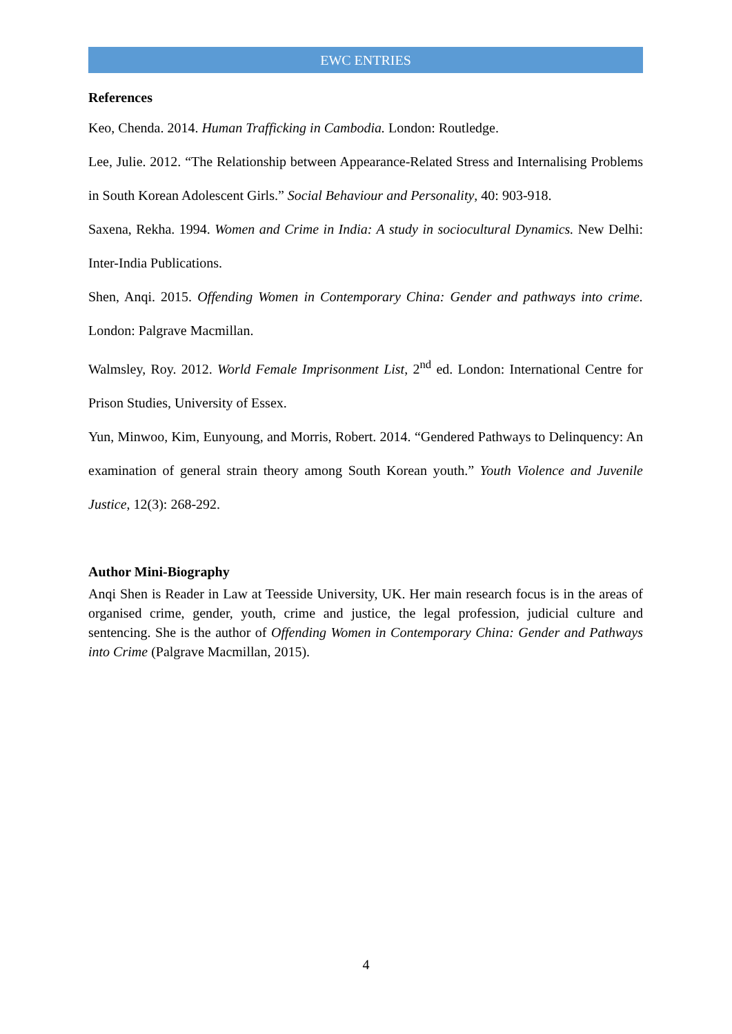EWC ENTRIES
References
Keo, Chenda. 2014. Human Trafficking in Cambodia. London: Routledge.
Lee, Julie. 2012. “The Relationship between Appearance-Related Stress and Internalising Problems in South Korean Adolescent Girls.” Social Behaviour and Personality, 40: 903-918.
Saxena, Rekha. 1994. Women and Crime in India: A study in sociocultural Dynamics. New Delhi: Inter-India Publications.
Shen, Anqi. 2015. Offending Women in Contemporary China: Gender and pathways into crime. London: Palgrave Macmillan.
Walmsley, Roy. 2012. World Female Imprisonment List, 2<sup>nd</sup> ed. London: International Centre for Prison Studies, University of Essex.
Yun, Minwoo, Kim, Eunyoung, and Morris, Robert. 2014. “Gendered Pathways to Delinquency: An examination of general strain theory among South Korean youth.” Youth Violence and Juvenile Justice, 12(3): 268-292.
Author Mini-Biography
Anqi Shen is Reader in Law at Teesside University, UK. Her main research focus is in the areas of organised crime, gender, youth, crime and justice, the legal profession, judicial culture and sentencing. She is the author of Offending Women in Contemporary China: Gender and Pathways into Crime (Palgrave Macmillan, 2015).
4